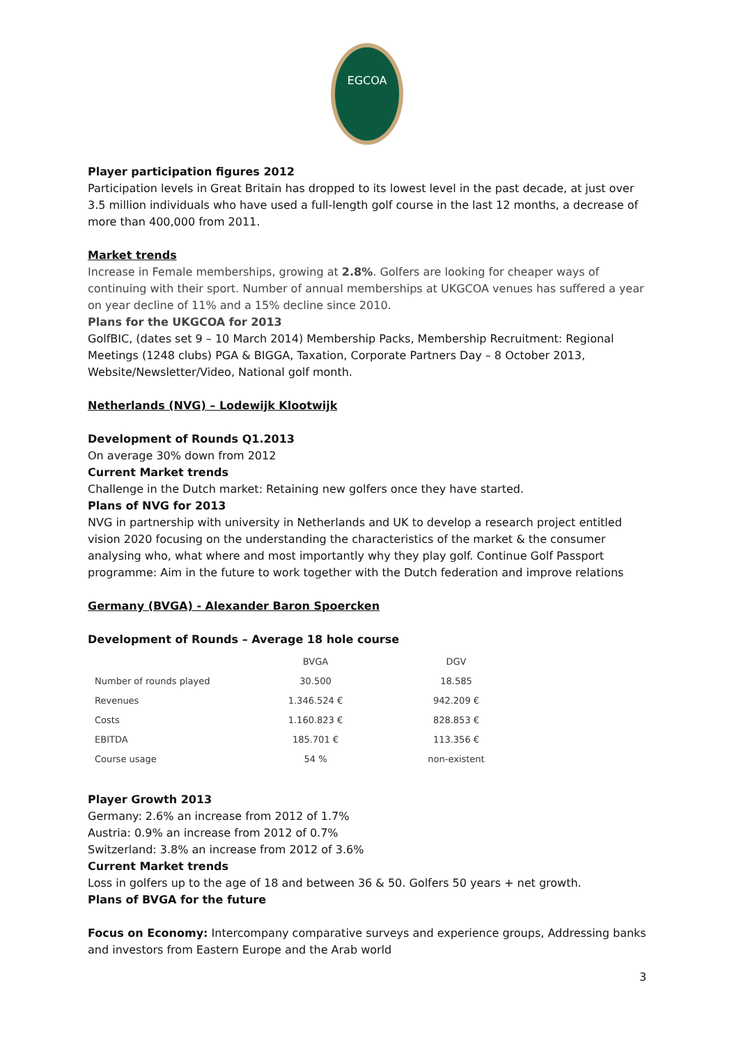EGCOA
Player participation figures 2012
Participation levels in Great Britain has dropped to its lowest level in the past decade, at just over 3.5 million individuals who have used a full-length golf course in the last 12 months, a decrease of more than 400,000 from 2011.
Market trends
Increase in Female memberships, growing at 2.8%. Golfers are looking for cheaper ways of continuing with their sport. Number of annual memberships at UKGCOA venues has suffered a year on year decline of 11% and a 15% decline since 2010.
Plans for the UKGCOA for 2013
GolfBIC, (dates set 9 – 10 March 2014) Membership Packs, Membership Recruitment: Regional Meetings (1248 clubs) PGA & BIGGA, Taxation, Corporate Partners Day – 8 October 2013, Website/Newsletter/Video, National golf month.
Netherlands (NVG) – Lodewijk Klootwijk
Development of Rounds Q1.2013
On average 30% down from 2012
Current Market trends
Challenge in the Dutch market: Retaining new golfers once they have started.
Plans of NVG for 2013
NVG in partnership with university in Netherlands and UK to develop a research project entitled vision 2020 focusing on the understanding the characteristics of the market & the consumer analysing who, what where and most importantly why they play golf. Continue Golf Passport programme: Aim in the future to work together with the Dutch federation and improve relations
Germany (BVGA) - Alexander Baron Spoercken
Development of Rounds – Average 18 hole course
| | BVGA | DGV |
| Number of rounds played | 30.500 | 18.585 |
| Revenues | 1.346.524 € | 942.209 € |
| Costs | 1.160.823 € | 828.853 € |
| EBITDA | 185.701 € | 113.356 € |
| Course usage | 54 % | non-existent |
Player Growth 2013
Germany: 2.6% an increase from 2012 of 1.7%
Austria: 0.9% an increase from 2012 of 0.7%
Switzerland: 3.8% an increase from 2012 of 3.6%
Current Market trends
Loss in golfers up to the age of 18 and between 36 & 50. Golfers 50 years + net growth.
Plans of BVGA for the future
Focus on Economy: Intercompany comparative surveys and experience groups, Addressing banks and investors from Eastern Europe and the Arab world
3